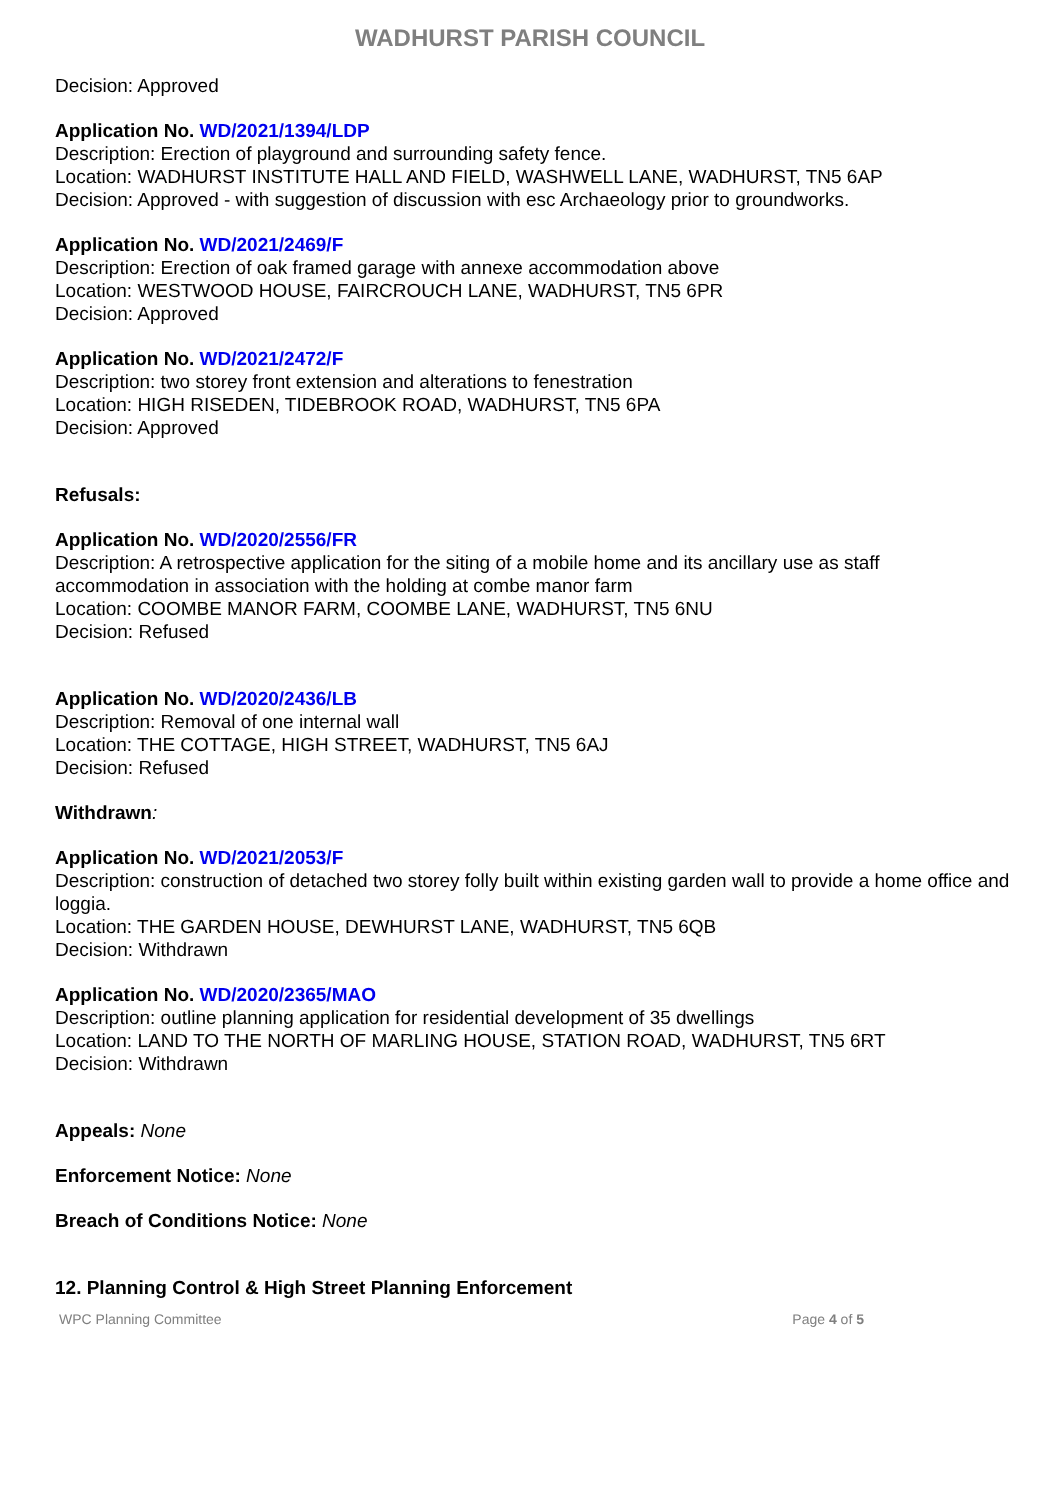WADHURST PARISH COUNCIL
Decision: Approved
Application No. WD/2021/1394/LDP
Description: Erection of playground and surrounding safety fence.
Location: WADHURST INSTITUTE HALL AND FIELD, WASHWELL LANE, WADHURST, TN5 6AP
Decision: Approved - with suggestion of discussion with esc Archaeology prior to groundworks.
Application No. WD/2021/2469/F
Description: Erection of oak framed garage with annexe accommodation above
Location: WESTWOOD HOUSE, FAIRCROUCH LANE, WADHURST, TN5 6PR
Decision: Approved
Application No. WD/2021/2472/F
Description: two storey front extension and alterations to fenestration
Location: HIGH RISEDEN, TIDEBROOK ROAD, WADHURST, TN5 6PA
Decision: Approved
Refusals:
Application No. WD/2020/2556/FR
Description: A retrospective application for the siting of a mobile home and its ancillary use as staff accommodation in association with the holding at combe manor farm
Location: COOMBE MANOR FARM, COOMBE LANE, WADHURST, TN5 6NU
Decision: Refused
Application No. WD/2020/2436/LB
Description: Removal of one internal wall
Location: THE COTTAGE, HIGH STREET, WADHURST, TN5 6AJ
Decision: Refused
Withdrawn:
Application No. WD/2021/2053/F
Description: construction of detached two storey folly built within existing garden wall to provide a home office and loggia.
Location: THE GARDEN HOUSE, DEWHURST LANE, WADHURST, TN5 6QB
Decision: Withdrawn
Application No. WD/2020/2365/MAO
Description: outline planning application for residential development of 35 dwellings
Location: LAND TO THE NORTH OF MARLING HOUSE, STATION ROAD, WADHURST, TN5 6RT
Decision: Withdrawn
Appeals: None
Enforcement Notice: None
Breach of Conditions Notice: None
12. Planning Control & High Street Planning Enforcement
WPC Planning Committee Page 4 of 5